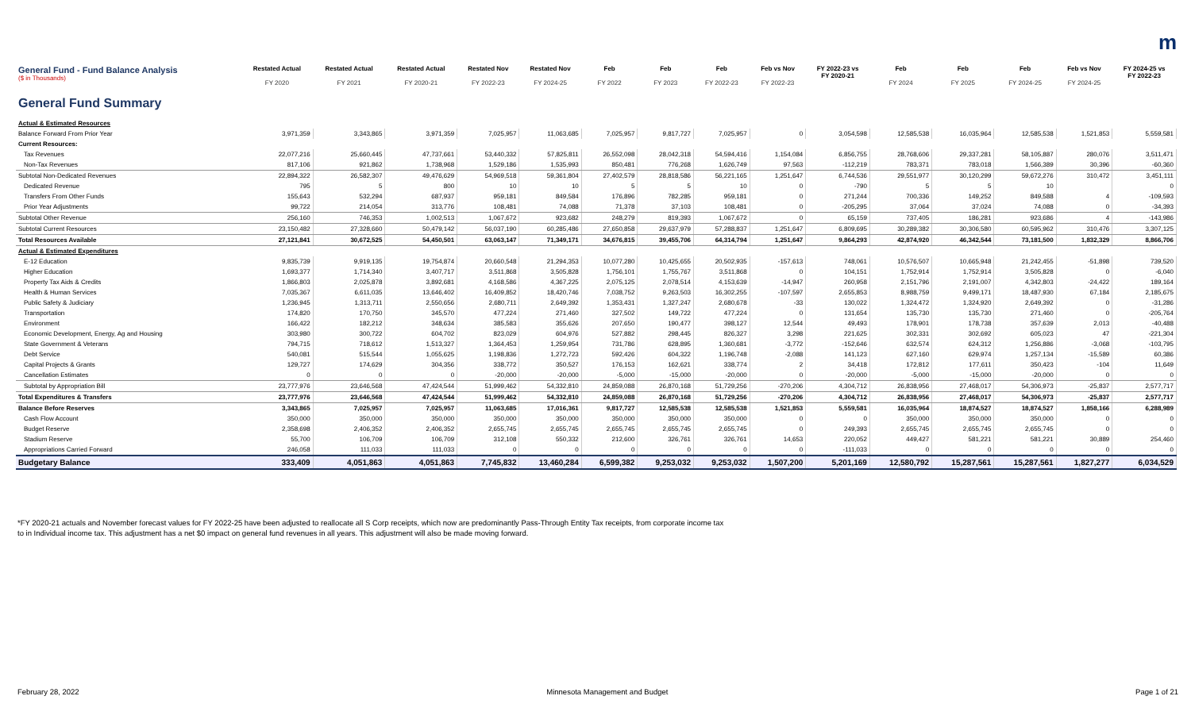m
| General Fund - Fund Balance Analysis ($ in Thousands) | Restated Actual FY 2020 | Restated Actual FY 2021 | Restated Actual FY 2020-21 | Restated Nov FY 2022-23 | Restated Nov FY 2024-25 | Feb FY 2022 | Feb FY 2023 | Feb FY 2022-23 | Feb vs Nov FY 2022-23 | FY 2022-23 vs FY 2020-21 | Feb FY 2024 | Feb FY 2025 | Feb FY 2024-25 | Feb vs Nov FY 2024-25 | FY 2024-25 vs FY 2022-23 |
| --- | --- | --- | --- | --- | --- | --- | --- | --- | --- | --- | --- | --- | --- | --- | --- |
| General Fund Summary | | | | | | | | | | | | | | | |
| Actual & Estimated Resources | | | | | | | | | | | | | | | |
| Balance Forward From Prior Year | 3,971,359 | 3,343,865 | 3,971,359 | 7,025,957 | 11,063,685 | 7,025,957 | 9,817,727 | 7,025,957 | 0 | 3,054,598 | 12,585,538 | 16,035,964 | 12,585,538 | 1,521,853 | 5,559,581 |
| Current Resources: | | | | | | | | | | | | | | | |
| Tax Revenues | 22,077,216 | 25,660,445 | 47,737,661 | 53,440,332 | 57,825,811 | 26,552,098 | 28,042,318 | 54,594,416 | 1,154,084 | 6,856,755 | 28,768,606 | 29,337,281 | 58,105,887 | 280,076 | 3,511,471 |
| Non-Tax Revenues | 817,106 | 921,862 | 1,738,968 | 1,529,186 | 1,535,993 | 850,481 | 776,268 | 1,626,749 | 97,563 | -112,219 | 783,371 | 783,018 | 1,566,389 | 30,396 | -60,360 |
| Subtotal Non-Dedicated Revenues | 22,894,322 | 26,582,307 | 49,476,629 | 54,969,518 | 59,361,804 | 27,402,579 | 28,818,586 | 56,221,165 | 1,251,647 | 6,744,536 | 29,551,977 | 30,120,299 | 59,672,276 | 310,472 | 3,451,111 |
| Dedicated Revenue | 795 | 5 | 800 | 10 | 10 | 5 | 5 | 10 | 0 | -790 | 5 | 5 | 10 | | 0 |
| Transfers From Other Funds | 155,643 | 532,294 | 687,937 | 959,181 | 849,584 | 176,896 | 782,285 | 959,181 | 0 | 271,244 | 700,336 | 149,252 | 849,588 | 4 | -109,593 |
| Prior Year Adjustments | 99,722 | 214,054 | 313,776 | 108,481 | 74,088 | 71,378 | 37,103 | 108,481 | 0 | -205,295 | 37,064 | 37,024 | 74,088 | 0 | -34,393 |
| Subtotal Other Revenue | 256,160 | 746,353 | 1,002,513 | 1,067,672 | 923,682 | 248,279 | 819,393 | 1,067,672 | 0 | 65,159 | 737,405 | 186,281 | 923,686 | 4 | -143,986 |
| Subtotal Current Resources | 23,150,482 | 27,328,660 | 50,479,142 | 56,037,190 | 60,285,486 | 27,650,858 | 29,637,979 | 57,288,837 | 1,251,647 | 6,809,695 | 30,289,382 | 30,306,580 | 60,595,962 | 310,476 | 3,307,125 |
| Total Resources Available | 27,121,841 | 30,672,525 | 54,450,501 | 63,063,147 | 71,349,171 | 34,676,815 | 39,455,706 | 64,314,794 | 1,251,647 | 9,864,293 | 42,874,920 | 46,342,544 | 73,181,500 | 1,832,329 | 8,866,706 |
| Actual & Estimated Expenditures | | | | | | | | | | | | | | | |
| E-12 Education | 9,835,739 | 9,919,135 | 19,754,874 | 20,660,548 | 21,294,353 | 10,077,280 | 10,425,655 | 20,502,935 | -157,613 | 748,061 | 10,576,507 | 10,665,948 | 21,242,455 | -51,898 | 739,520 |
| Higher Education | 1,693,377 | 1,714,340 | 3,407,717 | 3,511,868 | 3,505,828 | 1,756,101 | 1,755,767 | 3,511,868 | 0 | 104,151 | 1,752,914 | 1,752,914 | 3,505,828 | 0 | -6,040 |
| Property Tax Aids & Credits | 1,866,803 | 2,025,878 | 3,892,681 | 4,168,586 | 4,367,225 | 2,075,125 | 2,078,514 | 4,153,639 | -14,947 | 260,958 | 2,151,796 | 2,191,007 | 4,342,803 | -24,422 | 189,164 |
| Health & Human Services | 7,035,367 | 6,611,035 | 13,646,402 | 16,409,852 | 18,420,746 | 7,038,752 | 9,263,503 | 16,302,255 | -107,597 | 2,655,853 | 8,988,759 | 9,499,171 | 18,487,930 | 67,184 | 2,185,675 |
| Public Safety & Judiciary | 1,236,945 | 1,313,711 | 2,550,656 | 2,680,711 | 2,649,392 | 1,353,431 | 1,327,247 | 2,680,678 | -33 | 130,022 | 1,324,472 | 1,324,920 | 2,649,392 | 0 | -31,286 |
| Transportation | 174,820 | 170,750 | 345,570 | 477,224 | 271,460 | 327,502 | 149,722 | 477,224 | 0 | 131,654 | 135,730 | 135,730 | 271,460 | 0 | -205,764 |
| Environment | 166,422 | 182,212 | 348,634 | 385,583 | 355,626 | 207,650 | 190,477 | 398,127 | 12,544 | 49,493 | 178,901 | 178,738 | 357,639 | 2,013 | -40,488 |
| Economic Development, Energy, Ag and Housing | 303,980 | 300,722 | 604,702 | 823,029 | 604,976 | 527,882 | 298,445 | 826,327 | 3,298 | 221,625 | 302,331 | 302,692 | 605,023 | 47 | -221,304 |
| State Government & Veterans | 794,715 | 718,612 | 1,513,327 | 1,364,453 | 1,259,954 | 731,786 | 628,895 | 1,360,681 | -3,772 | -152,646 | 632,574 | 624,312 | 1,256,886 | -3,068 | -103,795 |
| Debt Service | 540,081 | 515,544 | 1,055,625 | 1,198,836 | 1,272,723 | 592,426 | 604,322 | 1,196,748 | -2,088 | 141,123 | 627,160 | 629,974 | 1,257,134 | -15,589 | 60,386 |
| Capital Projects & Grants | 129,727 | 174,629 | 304,356 | 338,772 | 350,527 | 176,153 | 162,621 | 338,774 | 2 | 34,418 | 172,812 | 177,611 | 350,423 | -104 | 11,649 |
| Cancellation Estimates | 0 | 0 | 0 | -20,000 | -20,000 | -5,000 | -15,000 | -20,000 | 0 | -20,000 | -5,000 | -15,000 | -20,000 | 0 | 0 |
| Subtotal by Appropriation Bill | 23,777,976 | 23,646,568 | 47,424,544 | 51,999,462 | 54,332,810 | 24,859,088 | 26,870,168 | 51,729,256 | -270,206 | 4,304,712 | 26,838,956 | 27,468,017 | 54,306,973 | -25,837 | 2,577,717 |
| Total Expenditures & Transfers | 23,777,976 | 23,646,568 | 47,424,544 | 51,999,462 | 54,332,810 | 24,859,088 | 26,870,168 | 51,729,256 | -270,206 | 4,304,712 | 26,838,956 | 27,468,017 | 54,306,973 | -25,837 | 2,577,717 |
| Balance Before Reserves | 3,343,865 | 7,025,957 | 7,025,957 | 11,063,685 | 17,016,361 | 9,817,727 | 12,585,538 | 12,585,538 | 1,521,853 | 5,559,581 | 16,035,964 | 18,874,527 | 18,874,527 | 1,858,166 | 6,288,989 |
| Cash Flow Account | 350,000 | 350,000 | 350,000 | 350,000 | 350,000 | 350,000 | 350,000 | 350,000 | 0 | 0 | 350,000 | 350,000 | 350,000 | 0 | 0 |
| Budget Reserve | 2,358,698 | 2,406,352 | 2,406,352 | 2,655,745 | 2,655,745 | 2,655,745 | 2,655,745 | 2,655,745 | 0 | 249,393 | 2,655,745 | 2,655,745 | 2,655,745 | 0 | 0 |
| Stadium Reserve | 55,700 | 106,709 | 106,709 | 312,108 | 550,332 | 212,600 | 326,761 | 326,761 | 14,653 | 220,052 | 449,427 | 581,221 | 581,221 | 30,889 | 254,460 |
| Appropriations Carried Forward | 246,058 | 111,033 | 111,033 | 0 | 0 | 0 | 0 | 0 | 0 | -111,033 | 0 | 0 | 0 | 0 | 0 |
| Budgetary Balance | 333,409 | 4,051,863 | 4,051,863 | 7,745,832 | 13,460,284 | 6,599,382 | 9,253,032 | 9,253,032 | 1,507,200 | 5,201,169 | 12,580,792 | 15,287,561 | 15,287,561 | 1,827,277 | 6,034,529 |
*FY 2020-21 actuals and November forecast values for FY 2022-25 have been adjusted to reallocate all S Corp receipts, which now are predominantly Pass-Through Entity Tax receipts, from corporate income tax
to in Individual income tax. This adjustment has a net $0 impact on general fund revenues in all years. This adjustment will also be made moving forward.
February 28, 2022 Minnesota Management and Budget Page 1 of 21